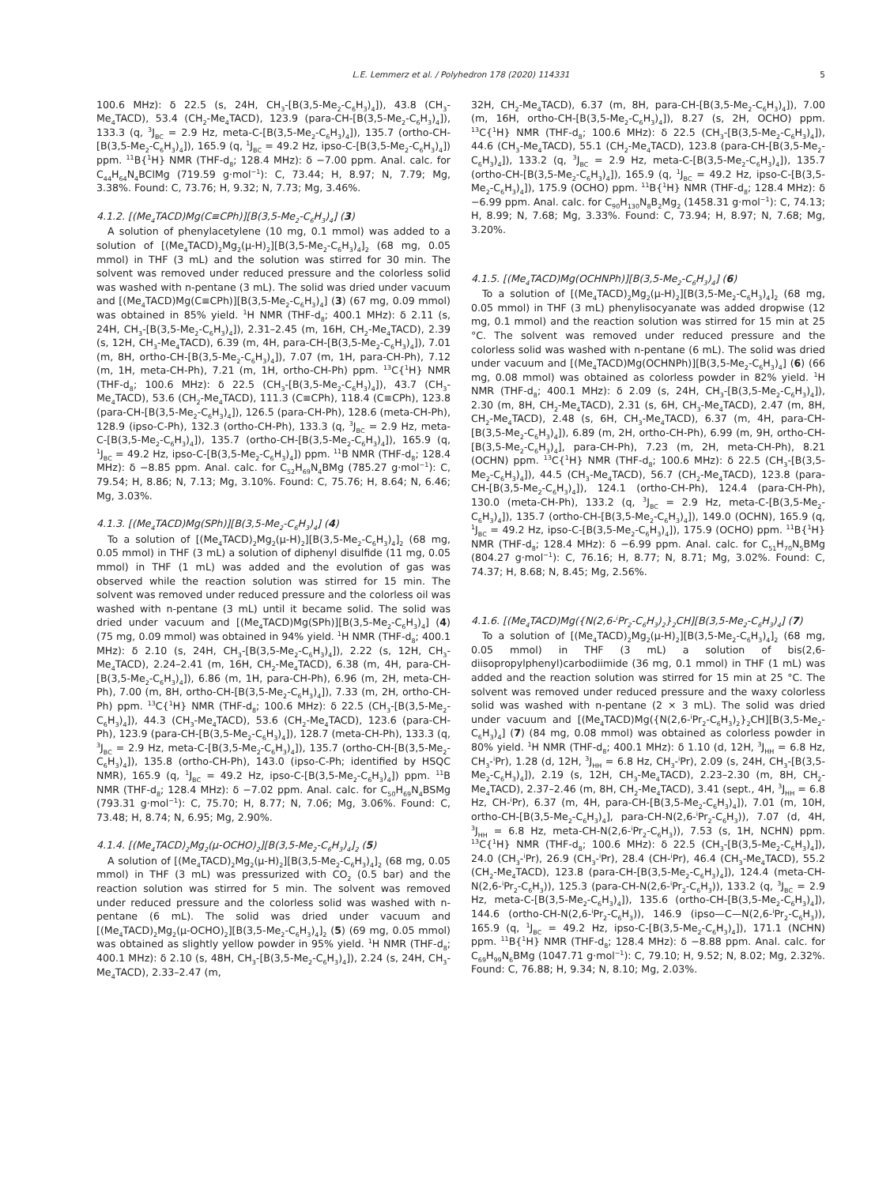L.E. Lemmerz et al. / Polyhedron 178 (2020) 114331 5
100.6 MHz): δ 22.5 (s, 24H, CH<sub>3</sub>-[B(3,5-Me<sub>2</sub>-C<sub>6</sub>H<sub>3</sub>)<sub>4</sub>]), 43.8 (CH<sub>3</sub>-Me<sub>4</sub>TACD), 53.4 (CH<sub>2</sub>-Me<sub>4</sub>TACD), 123.9 (para-CH-[B(3,5-Me<sub>2</sub>-C<sub>6</sub>H<sub>3</sub>)<sub>4</sub>]), 133.3 (q, <sup>3</sup>J<sub>BC</sub> = 2.9 Hz, meta-C-[B(3,5-Me<sub>2</sub>-C<sub>6</sub>H<sub>3</sub>)<sub>4</sub>]), 135.7 (ortho-CH-[B(3,5-Me<sub>2</sub>-C<sub>6</sub>H<sub>3</sub>)<sub>4</sub>]), 165.9 (q, <sup>1</sup>J<sub>BC</sub> = 49.2 Hz, ipso-C-[B(3,5-Me<sub>2</sub>-C<sub>6</sub>H<sub>3</sub>)<sub>4</sub>]) ppm. <sup>11</sup>B{<sup>1</sup>H} NMR (THF-d<sub>8</sub>; 128.4 MHz): δ −7.00 ppm. Anal. calc. for C<sub>44</sub>H<sub>64</sub>N<sub>4</sub>BClMg (719.59 g·mol<sup>−1</sup>): C, 73.44; H, 8.97; N, 7.79; Mg, 3.38%. Found: C, 73.76; H, 9.32; N, 7.73; Mg, 3.46%.
4.1.2. [(Me<sub>4</sub>TACD)Mg(C≡CPh)][B(3,5-Me<sub>2</sub>-C<sub>6</sub>H<sub>3</sub>)<sub>4</sub>] (3)
A solution of phenylacetylene (10 mg, 0.1 mmol) was added to a solution of [(Me<sub>4</sub>TACD)<sub>2</sub>Mg<sub>2</sub>(μ-H)<sub>2</sub>][B(3,5-Me<sub>2</sub>-C<sub>6</sub>H<sub>3</sub>)<sub>4</sub>]<sub>2</sub> (68 mg, 0.05 mmol) in THF (3 mL) and the solution was stirred for 30 min. The solvent was removed under reduced pressure and the colorless solid was washed with n-pentane (3 mL). The solid was dried under vacuum and [(Me<sub>4</sub>TACD)Mg(C≡CPh)][B(3,5-Me<sub>2</sub>-C<sub>6</sub>H<sub>3</sub>)<sub>4</sub>] (3) (67 mg, 0.09 mmol) was obtained in 85% yield. <sup>1</sup>H NMR (THF-d<sub>8</sub>; 400.1 MHz): δ 2.11 (s, 24H, CH<sub>3</sub>-[B(3,5-Me<sub>2</sub>-C<sub>6</sub>H<sub>3</sub>)<sub>4</sub>]), 2.31–2.45 (m, 16H, CH<sub>2</sub>-Me<sub>4</sub>TACD), 2.39 (s, 12H, CH<sub>3</sub>-Me<sub>4</sub>TACD), 6.39 (m, 4H, para-CH-[B(3,5-Me<sub>2</sub>-C<sub>6</sub>H<sub>3</sub>)<sub>4</sub>]), 7.01 (m, 8H, ortho-CH-[B(3,5-Me<sub>2</sub>-C<sub>6</sub>H<sub>3</sub>)<sub>4</sub>]), 7.07 (m, 1H, para-CH-Ph), 7.12 (m, 1H, meta-CH-Ph), 7.21 (m, 1H, ortho-CH-Ph) ppm. <sup>13</sup>C{<sup>1</sup>H} NMR (THF-d<sub>8</sub>; 100.6 MHz): δ 22.5 (CH<sub>3</sub>-[B(3,5-Me<sub>2</sub>-C<sub>6</sub>H<sub>3</sub>)<sub>4</sub>]), 43.7 (CH<sub>3</sub>-Me<sub>4</sub>TACD), 53.6 (CH<sub>2</sub>-Me<sub>4</sub>TACD), 111.3 (C≡CPh), 118.4 (C≡CPh), 123.8 (para-CH-[B(3,5-Me<sub>2</sub>-C<sub>6</sub>H<sub>3</sub>)<sub>4</sub>]), 126.5 (para-CH-Ph), 128.6 (meta-CH-Ph), 128.9 (ipso-C-Ph), 132.3 (ortho-CH-Ph), 133.3 (q, <sup>3</sup>J<sub>BC</sub> = 2.9 Hz, meta-C-[B(3,5-Me<sub>2</sub>-C<sub>6</sub>H<sub>3</sub>)<sub>4</sub>]), 135.7 (ortho-CH-[B(3,5-Me<sub>2</sub>-C<sub>6</sub>H<sub>3</sub>)<sub>4</sub>]), 165.9 (q, <sup>1</sup>J<sub>BC</sub> = 49.2 Hz, ipso-C-[B(3,5-Me<sub>2</sub>-C<sub>6</sub>H<sub>3</sub>)<sub>4</sub>]) ppm. <sup>11</sup>B NMR (THF-d<sub>8</sub>; 128.4 MHz): δ −8.85 ppm. Anal. calc. for C<sub>52</sub>H<sub>69</sub>N<sub>4</sub>BMg (785.27 g·mol<sup>−1</sup>): C, 79.54; H, 8.86; N, 7.13; Mg, 3.10%. Found: C, 75.76; H, 8.64; N, 6.46; Mg, 3.03%.
4.1.3. [(Me<sub>4</sub>TACD)Mg(SPh)][B(3,5-Me<sub>2</sub>-C<sub>6</sub>H<sub>3</sub>)<sub>4</sub>] (4)
To a solution of [(Me<sub>4</sub>TACD)<sub>2</sub>Mg<sub>2</sub>(μ-H)<sub>2</sub>][B(3,5-Me<sub>2</sub>-C<sub>6</sub>H<sub>3</sub>)<sub>4</sub>]<sub>2</sub> (68 mg, 0.05 mmol) in THF (3 mL) a solution of diphenyl disulfide (11 mg, 0.05 mmol) in THF (1 mL) was added and the evolution of gas was observed while the reaction solution was stirred for 15 min. The solvent was removed under reduced pressure and the colorless oil was washed with n-pentane (3 mL) until it became solid. The solid was dried under vacuum and [(Me<sub>4</sub>TACD)Mg(SPh)][B(3,5-Me<sub>2</sub>-C<sub>6</sub>H<sub>3</sub>)<sub>4</sub>] (4) (75 mg, 0.09 mmol) was obtained in 94% yield. <sup>1</sup>H NMR (THF-d<sub>8</sub>; 400.1 MHz): δ 2.10 (s, 24H, CH<sub>3</sub>-[B(3,5-Me<sub>2</sub>-C<sub>6</sub>H<sub>3</sub>)<sub>4</sub>]), 2.22 (s, 12H, CH<sub>3</sub>-Me<sub>4</sub>TACD), 2.24–2.41 (m, 16H, CH<sub>2</sub>-Me<sub>4</sub>TACD), 6.38 (m, 4H, para-CH-[B(3,5-Me<sub>2</sub>-C<sub>6</sub>H<sub>3</sub>)<sub>4</sub>]), 6.86 (m, 1H, para-CH-Ph), 6.96 (m, 2H, meta-CH-Ph), 7.00 (m, 8H, ortho-CH-[B(3,5-Me<sub>2</sub>-C<sub>6</sub>H<sub>3</sub>)<sub>4</sub>]), 7.33 (m, 2H, ortho-CH-Ph) ppm. <sup>13</sup>C{<sup>1</sup>H} NMR (THF-d<sub>8</sub>; 100.6 MHz): δ 22.5 (CH<sub>3</sub>-[B(3,5-Me<sub>2</sub>-C<sub>6</sub>H<sub>3</sub>)<sub>4</sub>]), 44.3 (CH<sub>3</sub>-Me<sub>4</sub>TACD), 53.6 (CH<sub>2</sub>-Me<sub>4</sub>TACD), 123.6 (para-CH-Ph), 123.9 (para-CH-[B(3,5-Me<sub>2</sub>-C<sub>6</sub>H<sub>3</sub>)<sub>4</sub>]), 128.7 (meta-CH-Ph), 133.3 (q, <sup>3</sup>J<sub>BC</sub> = 2.9 Hz, meta-C-[B(3,5-Me<sub>2</sub>-C<sub>6</sub>H<sub>3</sub>)<sub>4</sub>]), 135.7 (ortho-CH-[B(3,5-Me<sub>2</sub>-C<sub>6</sub>H<sub>3</sub>)<sub>4</sub>]), 135.8 (ortho-CH-Ph), 143.0 (ipso-C-Ph; identified by HSQC NMR), 165.9 (q, <sup>1</sup>J<sub>BC</sub> = 49.2 Hz, ipso-C-[B(3,5-Me<sub>2</sub>-C<sub>6</sub>H<sub>3</sub>)<sub>4</sub>]) ppm. <sup>11</sup>B NMR (THF-d<sub>8</sub>; 128.4 MHz): δ −7.02 ppm. Anal. calc. for C<sub>50</sub>H<sub>69</sub>N<sub>4</sub>BSMg (793.31 g·mol<sup>−1</sup>): C, 75.70; H, 8.77; N, 7.06; Mg, 3.06%. Found: C, 73.48; H, 8.74; N, 6.95; Mg, 2.90%.
4.1.4. [(Me<sub>4</sub>TACD)<sub>2</sub>Mg<sub>2</sub>(μ-OCHO)<sub>2</sub>][B(3,5-Me<sub>2</sub>-C<sub>6</sub>H<sub>3</sub>)<sub>4</sub>]<sub>2</sub> (5)
A solution of [(Me<sub>4</sub>TACD)<sub>2</sub>Mg<sub>2</sub>(μ-H)<sub>2</sub>][B(3,5-Me<sub>2</sub>-C<sub>6</sub>H<sub>3</sub>)<sub>4</sub>]<sub>2</sub> (68 mg, 0.05 mmol) in THF (3 mL) was pressurized with CO<sub>2</sub> (0.5 bar) and the reaction solution was stirred for 5 min. The solvent was removed under reduced pressure and the colorless solid was washed with n-pentane (6 mL). The solid was dried under vacuum and [(Me<sub>4</sub>TACD)<sub>2</sub>Mg<sub>2</sub>(μ-OCHO)<sub>2</sub>][B(3,5-Me<sub>2</sub>-C<sub>6</sub>H<sub>3</sub>)<sub>4</sub>]<sub>2</sub> (5) (69 mg, 0.05 mmol) was obtained as slightly yellow powder in 95% yield. <sup>1</sup>H NMR (THF-d<sub>8</sub>; 400.1 MHz): δ 2.10 (s, 48H, CH<sub>3</sub>-[B(3,5-Me<sub>2</sub>-C<sub>6</sub>H<sub>3</sub>)<sub>4</sub>]), 2.24 (s, 24H, CH<sub>3</sub>-Me<sub>4</sub>TACD), 2.33–2.47 (m,
32H, CH<sub>2</sub>-Me<sub>4</sub>TACD), 6.37 (m, 8H, para-CH-[B(3,5-Me<sub>2</sub>-C<sub>6</sub>H<sub>3</sub>)<sub>4</sub>]), 7.00 (m, 16H, ortho-CH-[B(3,5-Me<sub>2</sub>-C<sub>6</sub>H<sub>3</sub>)<sub>4</sub>]), 8.27 (s, 2H, OCHO) ppm. <sup>13</sup>C{<sup>1</sup>H} NMR (THF-d<sub>8</sub>; 100.6 MHz): δ 22.5 (CH<sub>3</sub>-[B(3,5-Me<sub>2</sub>-C<sub>6</sub>H<sub>3</sub>)<sub>4</sub>]), 44.6 (CH<sub>3</sub>-Me<sub>4</sub>TACD), 55.1 (CH<sub>2</sub>-Me<sub>4</sub>TACD), 123.8 (para-CH-[B(3,5-Me<sub>2</sub>-C<sub>6</sub>H<sub>3</sub>)<sub>4</sub>]), 133.2 (q, <sup>3</sup>J<sub>BC</sub> = 2.9 Hz, meta-C-[B(3,5-Me<sub>2</sub>-C<sub>6</sub>H<sub>3</sub>)<sub>4</sub>]), 135.7 (ortho-CH-[B(3,5-Me<sub>2</sub>-C<sub>6</sub>H<sub>3</sub>)<sub>4</sub>]), 165.9 (q, <sup>1</sup>J<sub>BC</sub> = 49.2 Hz, ipso-C-[B(3,5-Me<sub>2</sub>-C<sub>6</sub>H<sub>3</sub>)<sub>4</sub>]), 175.9 (OCHO) ppm. <sup>11</sup>B{<sup>1</sup>H} NMR (THF-d<sub>8</sub>; 128.4 MHz): δ −6.99 ppm. Anal. calc. for C<sub>90</sub>H<sub>130</sub>N<sub>8</sub>B<sub>2</sub>Mg<sub>2</sub> (1458.31 g·mol<sup>−1</sup>): C, 74.13; H, 8.99; N, 7.68; Mg, 3.33%. Found: C, 73.94; H, 8.97; N, 7.68; Mg, 3.20%.
4.1.5. [(Me<sub>4</sub>TACD)Mg(OCHNPh)][B(3,5-Me<sub>2</sub>-C<sub>6</sub>H<sub>3</sub>)<sub>4</sub>] (6)
To a solution of [(Me<sub>4</sub>TACD)<sub>2</sub>Mg<sub>2</sub>(μ-H)<sub>2</sub>][B(3,5-Me<sub>2</sub>-C<sub>6</sub>H<sub>3</sub>)<sub>4</sub>]<sub>2</sub> (68 mg, 0.05 mmol) in THF (3 mL) phenylisocyanate was added dropwise (12 mg, 0.1 mmol) and the reaction solution was stirred for 15 min at 25 °C. The solvent was removed under reduced pressure and the colorless solid was washed with n-pentane (6 mL). The solid was dried under vacuum and [(Me<sub>4</sub>TACD)Mg(OCHNPh)][B(3,5-Me<sub>2</sub>-C<sub>6</sub>H<sub>3</sub>)<sub>4</sub>] (6) (66 mg, 0.08 mmol) was obtained as colorless powder in 82% yield. <sup>1</sup>H NMR (THF-d<sub>8</sub>; 400.1 MHz): δ 2.09 (s, 24H, CH<sub>3</sub>-[B(3,5-Me<sub>2</sub>-C<sub>6</sub>H<sub>3</sub>)<sub>4</sub>]), 2.30 (m, 8H, CH<sub>2</sub>-Me<sub>4</sub>TACD), 2.31 (s, 6H, CH<sub>3</sub>-Me<sub>4</sub>TACD), 2.47 (m, 8H, CH<sub>2</sub>-Me<sub>4</sub>TACD), 2.48 (s, 6H, CH<sub>3</sub>-Me<sub>4</sub>TACD), 6.37 (m, 4H, para-CH-[B(3,5-Me<sub>2</sub>-C<sub>6</sub>H<sub>3</sub>)<sub>4</sub>]), 6.89 (m, 2H, ortho-CH-Ph), 6.99 (m, 9H, ortho-CH-[B(3,5-Me<sub>2</sub>-C<sub>6</sub>H<sub>3</sub>)<sub>4</sub>], para-CH-Ph), 7.23 (m, 2H, meta-CH-Ph), 8.21 (OCHN) ppm. <sup>13</sup>C{<sup>1</sup>H} NMR (THF-d<sub>8</sub>; 100.6 MHz): δ 22.5 (CH<sub>3</sub>-[B(3,5-Me<sub>2</sub>-C<sub>6</sub>H<sub>3</sub>)<sub>4</sub>]), 44.5 (CH<sub>3</sub>-Me<sub>4</sub>TACD), 56.7 (CH<sub>2</sub>-Me<sub>4</sub>TACD), 123.8 (para-CH-[B(3,5-Me<sub>2</sub>-C<sub>6</sub>H<sub>3</sub>)<sub>4</sub>]), 124.1 (ortho-CH-Ph), 124.4 (para-CH-Ph), 130.0 (meta-CH-Ph), 133.2 (q, <sup>3</sup>J<sub>BC</sub> = 2.9 Hz, meta-C-[B(3,5-Me<sub>2</sub>-C<sub>6</sub>H<sub>3</sub>)<sub>4</sub>]), 135.7 (ortho-CH-[B(3,5-Me<sub>2</sub>-C<sub>6</sub>H<sub>3</sub>)<sub>4</sub>]), 149.0 (OCHN), 165.9 (q, <sup>1</sup>J<sub>BC</sub> = 49.2 Hz, ipso-C-[B(3,5-Me<sub>2</sub>-C<sub>6</sub>H<sub>3</sub>)<sub>4</sub>]), 175.9 (OCHO) ppm. <sup>11</sup>B{<sup>1</sup>H} NMR (THF-d<sub>8</sub>; 128.4 MHz): δ −6.99 ppm. Anal. calc. for C<sub>51</sub>H<sub>70</sub>N<sub>5</sub>BMg (804.27 g·mol<sup>−1</sup>): C, 76.16; H, 8.77; N, 8.71; Mg, 3.02%. Found: C, 74.37; H, 8.68; N, 8.45; Mg, 2.56%.
4.1.6. [(Me<sub>4</sub>TACD)Mg({N(2,6-<sup>i</sup>Pr<sub>2</sub>-C<sub>6</sub>H<sub>3</sub>)<sub>2</sub>}<sub>2</sub>CH][B(3,5-Me<sub>2</sub>-C<sub>6</sub>H<sub>3</sub>)<sub>4</sub>] (7)
To a solution of [(Me<sub>4</sub>TACD)<sub>2</sub>Mg<sub>2</sub>(μ-H)<sub>2</sub>][B(3,5-Me<sub>2</sub>-C<sub>6</sub>H<sub>3</sub>)<sub>4</sub>]<sub>2</sub> (68 mg, 0.05 mmol) in THF (3 mL) a solution of bis(2,6-diisopropylphenyl)carbodiimide (36 mg, 0.1 mmol) in THF (1 mL) was added and the reaction solution was stirred for 15 min at 25 °C. The solvent was removed under reduced pressure and the waxy colorless solid was washed with n-pentane (2 × 3 mL). The solid was dried under vacuum and [(Me<sub>4</sub>TACD)Mg({N(2,6-<sup>i</sup>Pr<sub>2</sub>-C<sub>6</sub>H<sub>3</sub>)<sub>2</sub>}<sub>2</sub>CH][B(3,5-Me<sub>2</sub>-C<sub>6</sub>H<sub>3</sub>)<sub>4</sub>] (7) (84 mg, 0.08 mmol) was obtained as colorless powder in 80% yield. <sup>1</sup>H NMR (THF-d<sub>8</sub>; 400.1 MHz): δ 1.10 (d, 12H, <sup>3</sup>J<sub>HH</sub> = 6.8 Hz, CH<sub>3</sub>-<sup>i</sup>Pr), 1.28 (d, 12H, <sup>3</sup>J<sub>HH</sub> = 6.8 Hz, CH<sub>3</sub>-<sup>i</sup>Pr), 2.09 (s, 24H, CH<sub>3</sub>-[B(3,5-Me<sub>2</sub>-C<sub>6</sub>H<sub>3</sub>)<sub>4</sub>]), 2.19 (s, 12H, CH<sub>3</sub>-Me<sub>4</sub>TACD), 2.23–2.30 (m, 8H, CH<sub>2</sub>-Me<sub>4</sub>TACD), 2.37–2.46 (m, 8H, CH<sub>2</sub>-Me<sub>4</sub>TACD), 3.41 (sept., 4H, <sup>3</sup>J<sub>HH</sub> = 6.8 Hz, CH-<sup>i</sup>Pr), 6.37 (m, 4H, para-CH-[B(3,5-Me<sub>2</sub>-C<sub>6</sub>H<sub>3</sub>)<sub>4</sub>]), 7.01 (m, 10H, ortho-CH-[B(3,5-Me<sub>2</sub>-C<sub>6</sub>H<sub>3</sub>)<sub>4</sub>], para-CH-N(2,6-<sup>i</sup>Pr<sub>2</sub>-C<sub>6</sub>H<sub>3</sub>)), 7.07 (d, 4H, <sup>3</sup>J<sub>HH</sub> = 6.8 Hz, meta-CH-N(2,6-<sup>i</sup>Pr<sub>2</sub>-C<sub>6</sub>H<sub>3</sub>)), 7.53 (s, 1H, NCHN) ppm. <sup>13</sup>C{<sup>1</sup>H} NMR (THF-d<sub>8</sub>; 100.6 MHz): δ 22.5 (CH<sub>3</sub>-[B(3,5-Me<sub>2</sub>-C<sub>6</sub>H<sub>3</sub>)<sub>4</sub>]), 24.0 (CH<sub>3</sub>-<sup>i</sup>Pr), 26.9 (CH<sub>3</sub>-<sup>i</sup>Pr), 28.4 (CH-<sup>i</sup>Pr), 46.4 (CH<sub>3</sub>-Me<sub>4</sub>TACD), 55.2 (CH<sub>2</sub>-Me<sub>4</sub>TACD), 123.8 (para-CH-[B(3,5-Me<sub>2</sub>-C<sub>6</sub>H<sub>3</sub>)<sub>4</sub>]), 124.4 (meta-CH-N(2,6-<sup>i</sup>Pr<sub>2</sub>-C<sub>6</sub>H<sub>3</sub>)), 125.3 (para-CH-N(2,6-<sup>i</sup>Pr<sub>2</sub>-C<sub>6</sub>H<sub>3</sub>)), 133.2 (q, <sup>3</sup>J<sub>BC</sub> = 2.9 Hz, meta-C-[B(3,5-Me<sub>2</sub>-C<sub>6</sub>H<sub>3</sub>)<sub>4</sub>]), 135.6 (ortho-CH-[B(3,5-Me<sub>2</sub>-C<sub>6</sub>H<sub>3</sub>)<sub>4</sub>]), 144.6 (ortho-CH-N(2,6-<sup>i</sup>Pr<sub>2</sub>-C<sub>6</sub>H<sub>3</sub>)), 146.9 (ipso—C—N(2,6-<sup>i</sup>Pr<sub>2</sub>-C<sub>6</sub>H<sub>3</sub>)), 165.9 (q, <sup>1</sup>J<sub>BC</sub> = 49.2 Hz, ipso-C-[B(3,5-Me<sub>2</sub>-C<sub>6</sub>H<sub>3</sub>)<sub>4</sub>]), 171.1 (NCHN) ppm. <sup>11</sup>B{<sup>1</sup>H} NMR (THF-d<sub>8</sub>; 128.4 MHz): δ −8.88 ppm. Anal. calc. for C<sub>69</sub>H<sub>99</sub>N<sub>6</sub>BMg (1047.71 g·mol<sup>−1</sup>): C, 79.10; H, 9.52; N, 8.02; Mg, 2.32%. Found: C, 76.88; H, 9.34; N, 8.10; Mg, 2.03%.